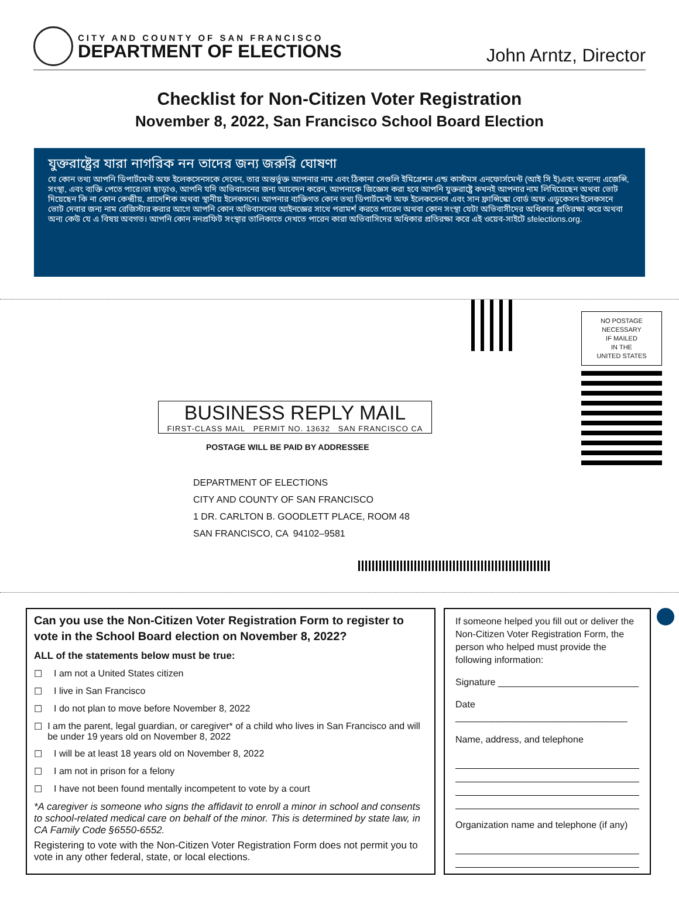CITY AND COUNTY OF SAN FRANCISCO
DEPARTMENT OF ELECTIONS
John Arntz, Director
Checklist for Non-Citizen Voter Registration
November 8, 2022, San Francisco School Board Election
যুক্তরাষ্ট্রের যারা নাগরিক নন তাদের জন্য জরুরি ঘোষণা
যে কোন তথ্য আপনি ডিপার্টমেণ্ট অফ ইলেকসেনসকে দেবেন, তার অন্তর্ভুক্ত আপনার নাম এবং ঠিকানা সেগুলি ইমিগ্রেশন এন্ড কাস্টমস এনফোর্সমেন্ট (আই সি ই)এবং অন্যান্য এজেন্সি, সংস্থা, এবং ব্যক্তি পেতে পারে।তা ছাড়াও, আপনি যদি অভিবাসনের জন্য আবেদন করেন, আপনাকে জিজ্ঞেস করা হবে আপনি যুক্তরাষ্ট্রে কখনই আপনার নাম লিখিয়েছেন অথবা ভোট দিয়েছেন কি না কোন কেন্দ্রীয়, প্রাদেশিক অথবা স্থানীয় ইলেকসনে। আপনার ব্যক্তিগত কোন তথ্য ডিপার্টমেন্ট অফ ইলেকসেনস এবং সান ফ্রান্সিস্কো বোর্ড অফ এডুকেসন ইলেকসনে ভোট দেবার জন্য নাম রেজিস্টার করার আগে আপনি কোন অভিবাসনের আইনজ্ঞের সাথে পরামর্শ করতে পারেন অথবা কোন সংস্থা যেটা অভিবাসীদের অধিকার প্রতিরক্ষা করে অথবা অন্য কেউ যে এ বিষয় অবগত। আপনি কোন ননপ্রফিট সংস্থার তালিকাতে দেখতে পারেন কারা অভিবাসিদের অধিকার প্রতিরক্ষা করে এই ওয়েব-সাইটে sfelections.org.
NO POSTAGE
NECESSARY
IF MAILED
IN THE
UNITED STATES
BUSINESS REPLY MAIL
FIRST-CLASS MAIL PERMIT NO. 13632 SAN FRANCISCO CA
POSTAGE WILL BE PAID BY ADDRESSEE
DEPARTMENT OF ELECTIONS
CITY AND COUNTY OF SAN FRANCISCO
1 DR. CARLTON B. GOODLETT PLACE, ROOM 48
SAN FRANCISCO, CA 94102–9581
Can you use the Non-Citizen Voter Registration Form to register to vote in the School Board election on November 8, 2022?
ALL of the statements below must be true:
☐ I am not a United States citizen
☐ I live in San Francisco
☐ I do not plan to move before November 8, 2022
☐ I am the parent, legal guardian, or caregiver* of a child who lives in San Francisco and will be under 19 years old on November 8, 2022
☐ I will be at least 18 years old on November 8, 2022
☐ I am not in prison for a felony
☐ I have not been found mentally incompetent to vote by a court
*A caregiver is someone who signs the affidavit to enroll a minor in school and consents to school-related medical care on behalf of the minor. This is determined by state law, in CA Family Code §6550-6552.
Registering to vote with the Non-Citizen Voter Registration Form does not permit you to vote in any other federal, state, or local elections.
If someone helped you fill out or deliver the Non-Citizen Voter Registration Form, the person who helped must provide the following information:
Signature ___________________________
Date _________________________________
Name, address, and telephone
Organization name and telephone (if any)